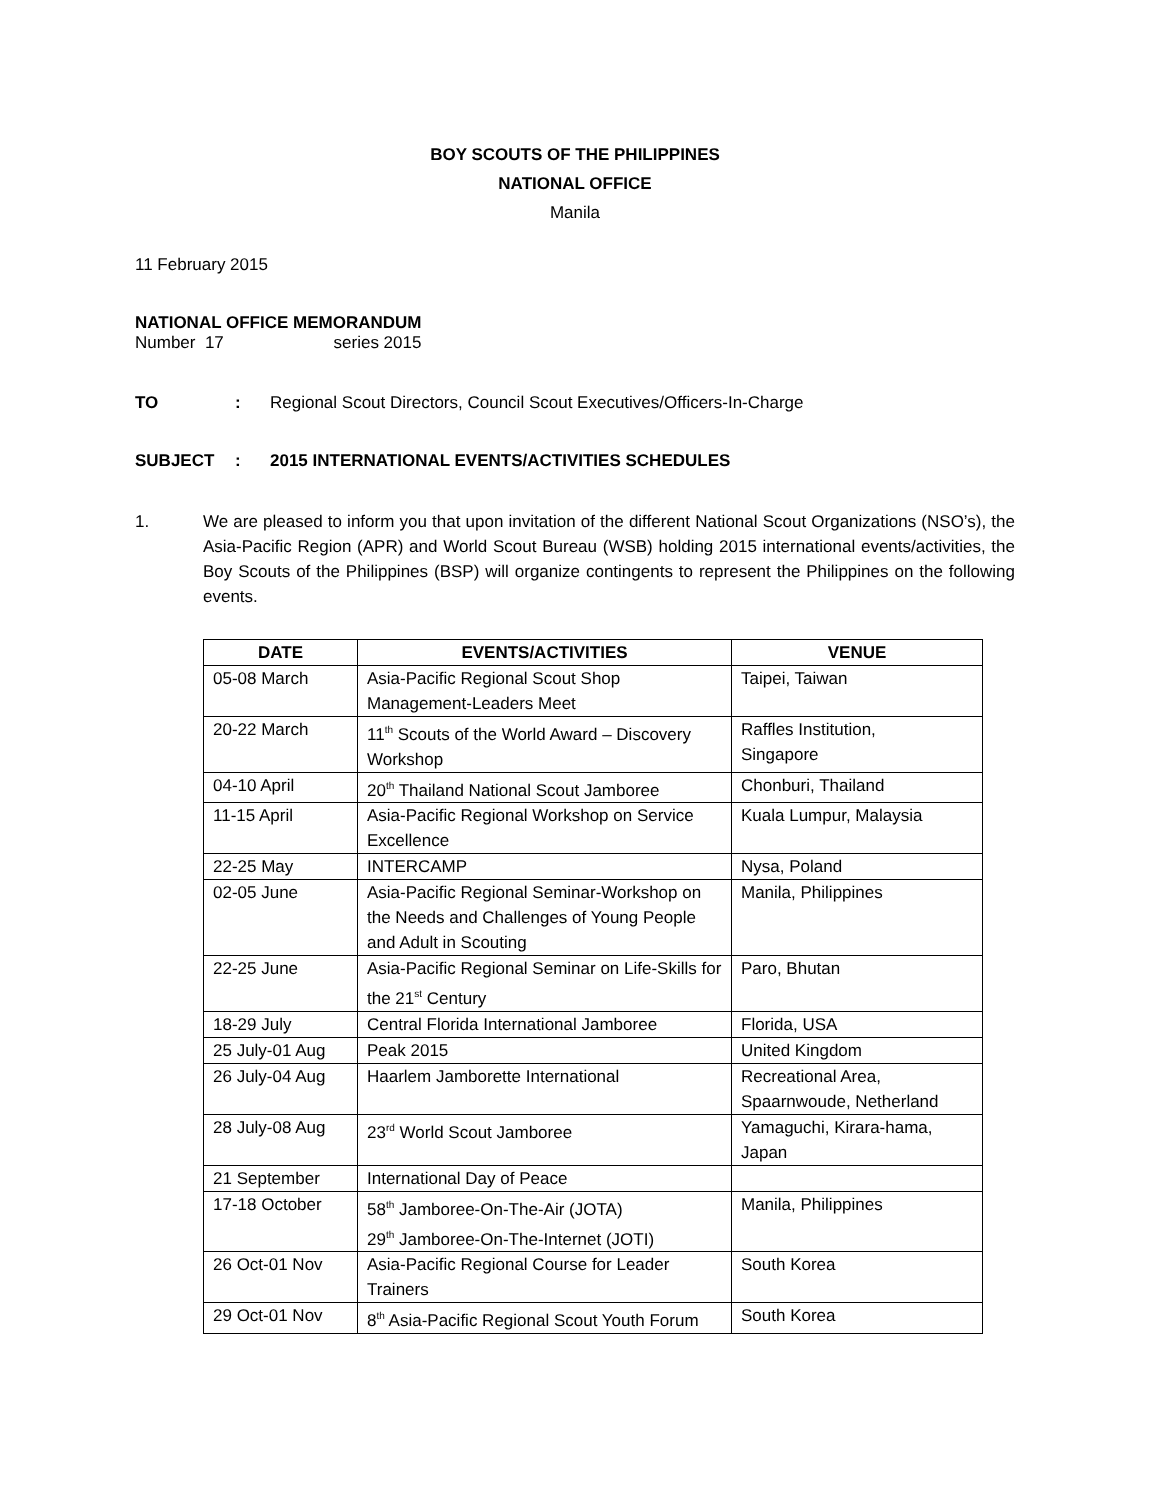BOY SCOUTS OF THE PHILIPPINES
NATIONAL OFFICE
Manila
11 February 2015
NATIONAL OFFICE MEMORANDUM
Number 17 series 2015
TO: Regional Scout Directors, Council Scout Executives/Officers-In-Charge
SUBJECT: 2015 INTERNATIONAL EVENTS/ACTIVITIES SCHEDULES
1. We are pleased to inform you that upon invitation of the different National Scout Organizations (NSO’s), the Asia-Pacific Region (APR) and World Scout Bureau (WSB) holding 2015 international events/activities, the Boy Scouts of the Philippines (BSP) will organize contingents to represent the Philippines on the following events.
| DATE | EVENTS/ACTIVITIES | VENUE |
| --- | --- | --- |
| 05-08 March | Asia-Pacific Regional Scout Shop Management-Leaders Meet | Taipei, Taiwan |
| 20-22 March | 11<sup>th</sup> Scouts of the World Award – Discovery Workshop | Raffles Institution, Singapore |
| 04-10 April | 20<sup>th</sup> Thailand National Scout Jamboree | Chonburi, Thailand |
| 11-15 April | Asia-Pacific Regional Workshop on Service Excellence | Kuala Lumpur, Malaysia |
| 22-25 May | INTERCAMP | Nysa, Poland |
| 02-05 June | Asia-Pacific Regional Seminar-Workshop on the Needs and Challenges of Young People and Adult in Scouting | Manila, Philippines |
| 22-25 June | Asia-Pacific Regional Seminar on Life-Skills for the 21<sup>st</sup> Century | Paro, Bhutan |
| 18-29 July | Central Florida International Jamboree | Florida, USA |
| 25 July-01 Aug | Peak 2015 | United Kingdom |
| 26 July-04 Aug | Haarlem Jamborette International | Recreational Area, Spaarnwoude, Netherland |
| 28 July-08 Aug | 23<sup>rd</sup> World Scout Jamboree | Yamaguchi, Kirara-hama, Japan |
| 21 September | International Day of Peace | |
| 17-18 October | 58<sup>th</sup> Jamboree-On-The-Air (JOTA) 29<sup>th</sup> Jamboree-On-The-Internet (JOTI) | Manila, Philippines |
| 26 Oct-01 Nov | Asia-Pacific Regional Course for Leader Trainers | South Korea |
| 29 Oct-01 Nov | 8<sup>th</sup> Asia-Pacific Regional Scout Youth Forum | South Korea |